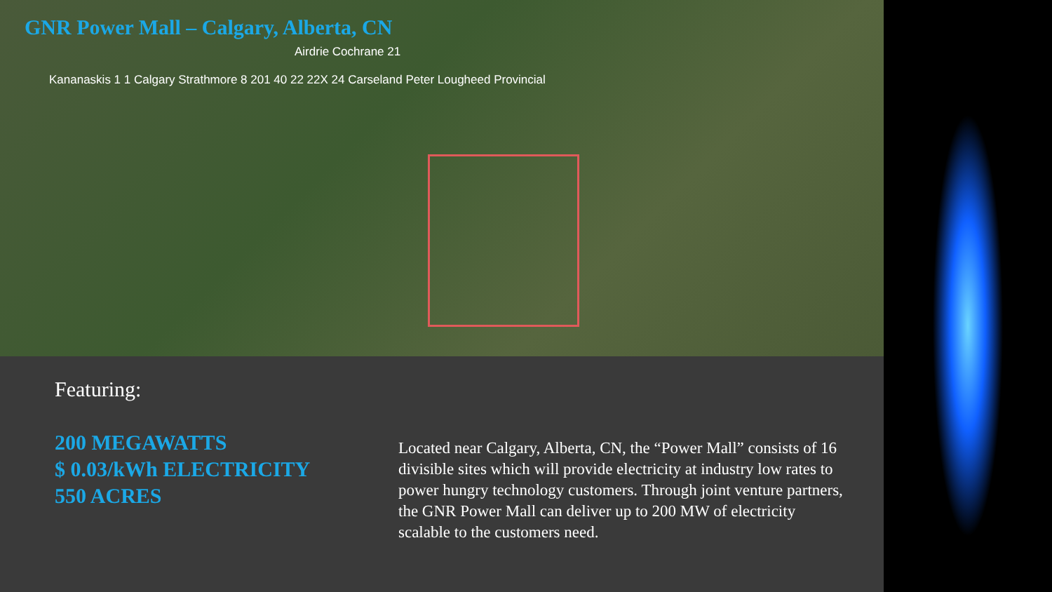GNR Power Mall – Calgary, Alberta, CN
Airdrie Cochrane 21
Kananaskis 1 1 Calgary Strathmore 8 201 40 22 22X 24 Carseland Peter Lougheed Provincial
Featuring:
200 MEGAWATTS
$ 0.03/kWh ELECTRICITY
550 ACRES
Located near Calgary, Alberta, CN, the “Power Mall” consists of 16 divisible sites which will provide electricity at industry low rates to power hungry technology customers. Through joint venture partners, the GNR Power Mall can deliver up to 200 MW of electricity scalable to the customers need.